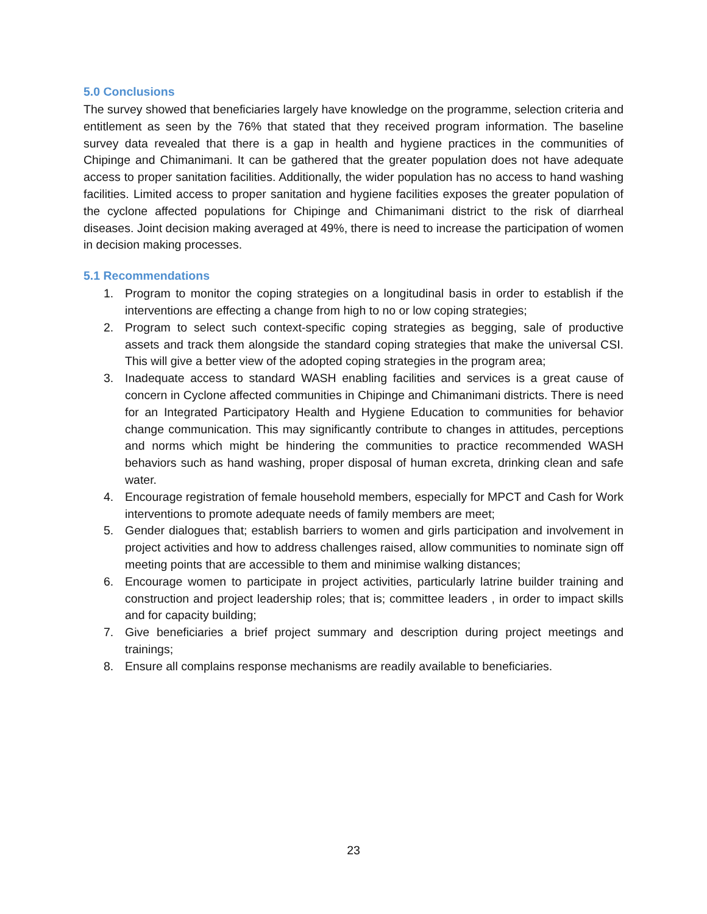5.0 Conclusions
The survey showed that beneficiaries largely have knowledge on the programme, selection criteria and entitlement as seen by the 76% that stated that they received program information. The baseline survey data revealed that there is a gap in health and hygiene practices in the communities of Chipinge and Chimanimani. It can be gathered that the greater population does not have adequate access to proper sanitation facilities. Additionally, the wider population has no access to hand washing facilities. Limited access to proper sanitation and hygiene facilities exposes the greater population of the cyclone affected populations for Chipinge and Chimanimani district to the risk of diarrheal diseases. Joint decision making averaged at 49%, there is need to increase the participation of women in decision making processes.
5.1 Recommendations
1. Program to monitor the coping strategies on a longitudinal basis in order to establish if the interventions are effecting a change from high to no or low coping strategies;
2. Program to select such context-specific coping strategies as begging, sale of productive assets and track them alongside the standard coping strategies that make the universal CSI. This will give a better view of the adopted coping strategies in the program area;
3. Inadequate access to standard WASH enabling facilities and services is a great cause of concern in Cyclone affected communities in Chipinge and Chimanimani districts. There is need for an Integrated Participatory Health and Hygiene Education to communities for behavior change communication. This may significantly contribute to changes in attitudes, perceptions and norms which might be hindering the communities to practice recommended WASH behaviors such as hand washing, proper disposal of human excreta, drinking clean and safe water.
4. Encourage registration of female household members, especially for MPCT and Cash for Work interventions to promote adequate needs of family members are meet;
5. Gender dialogues that; establish barriers to women and girls participation and involvement in project activities and how to address challenges raised, allow communities to nominate sign off meeting points that are accessible to them and minimise walking distances;
6. Encourage women to participate in project activities, particularly latrine builder training and construction and project leadership roles; that is; committee leaders , in order to impact skills and for capacity building;
7. Give beneficiaries a brief project summary and description during project meetings and trainings;
8. Ensure all complains response mechanisms are readily available to beneficiaries.
23